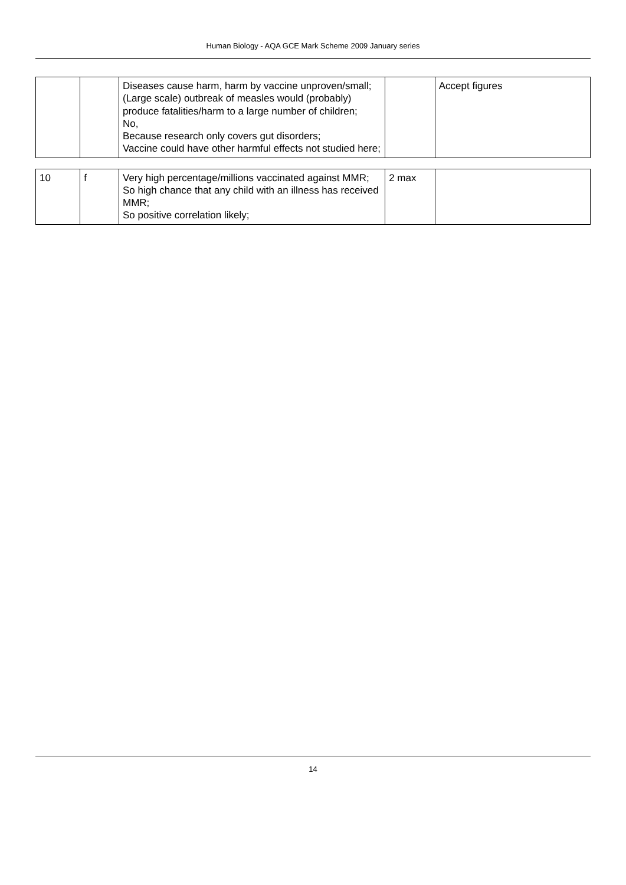Human Biology - AQA GCE Mark Scheme 2009 January series
| | | Diseases cause harm, harm by vaccine unproven/small; (Large scale) outbreak of measles would (probably) produce fatalities/harm to a large number of children; No, Because research only covers gut disorders; Vaccine could have other harmful effects not studied here; | | Accept figures |
| 10 | f | Very high percentage/millions vaccinated against MMR; So high chance that any child with an illness has received MMR; So positive correlation likely; | 2 max | |
14